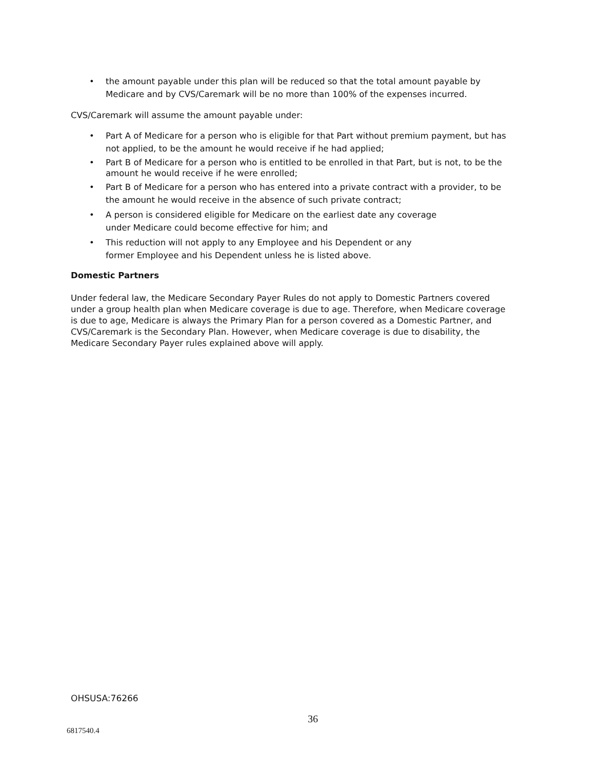• the amount payable under this plan will be reduced so that the total amount payable by Medicare and by CVS/Caremark will be no more than 100% of the expenses incurred.
CVS/Caremark will assume the amount payable under:
• Part A of Medicare for a person who is eligible for that Part without premium payment, but has not applied, to be the amount he would receive if he had applied;
• Part B of Medicare for a person who is entitled to be enrolled in that Part, but is not, to be the amount he would receive if he were enrolled;
• Part B of Medicare for a person who has entered into a private contract with a provider, to be the amount he would receive in the absence of such private contract;
• A person is considered eligible for Medicare on the earliest date any coverage
under Medicare could become effective for him; and
• This reduction will not apply to any Employee and his Dependent or any
former Employee and his Dependent unless he is listed above.
Domestic Partners
Under federal law, the Medicare Secondary Payer Rules do not apply to Domestic Partners covered under a group health plan when Medicare coverage is due to age. Therefore, when Medicare coverage is due to age, Medicare is always the Primary Plan for a person covered as a Domestic Partner, and CVS/Caremark is the Secondary Plan. However, when Medicare coverage is due to disability, the Medicare Secondary Payer rules explained above will apply.
OHSUSA:76266
36
6817540.4